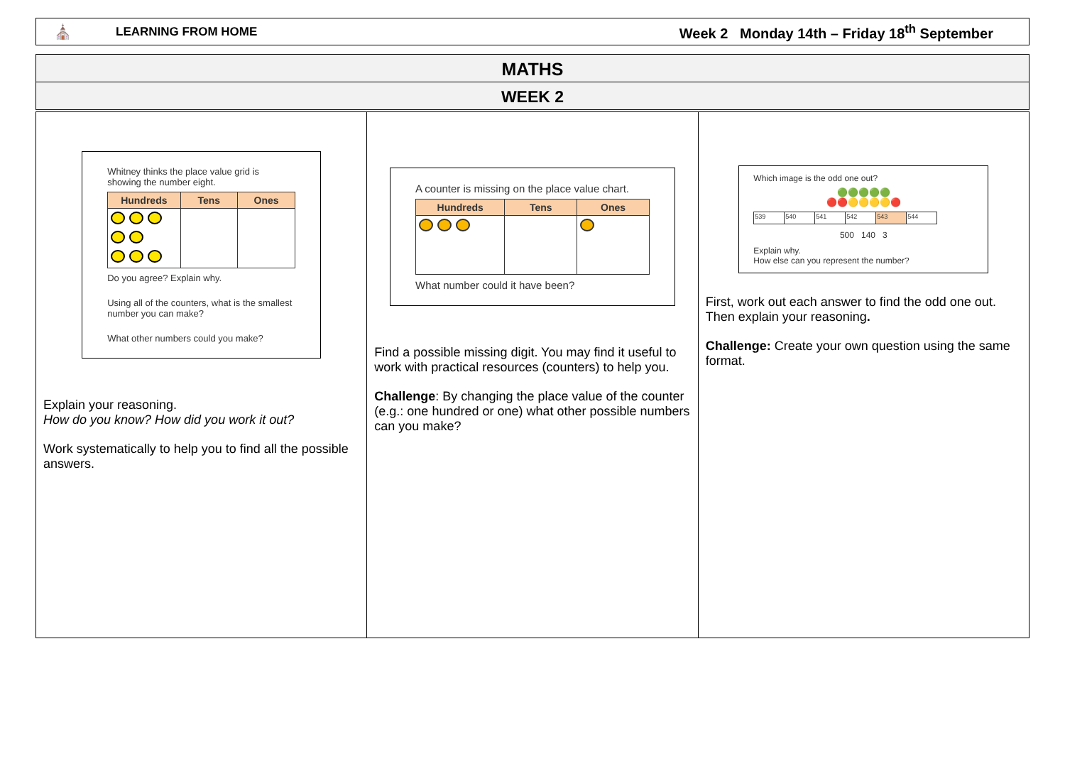⛪ LEARNING FROM HOME Week 2 Monday 14th – Friday 18<sup>th</sup> September
MATHS
WEEK 2
Whitney thinks the place value grid is showing the number eight.
| Hundreds | Tens | Ones |
| --- | --- | --- |
Do you agree? Explain why.
Using all of the counters, what is the smallest number you can make?
What other numbers could you make?
Explain your reasoning.
How do you know? How did you work it out?
Work systematically to help you to find all the possible answers.
A counter is missing on the place value chart.
| Hundreds | Tens | Ones |
| --- | --- | --- |
What number could it have been?
Find a possible missing digit. You may find it useful to work with practical resources (counters) to help you.
Challenge: By changing the place value of the counter (e.g.: one hundred or one) what other possible numbers can you make?
Which image is the odd one out?
🟢🟢🟢🟢🟢
🔴🔴🟡🟡🟡🟡🔴
| 539 | 540 | 541 | 542 | 543 | 544 |
500 140 3
Explain why.
How else can you represent the number?
First, work out each answer to find the odd one out. Then explain your reasoning.
Challenge: Create your own question using the same format.